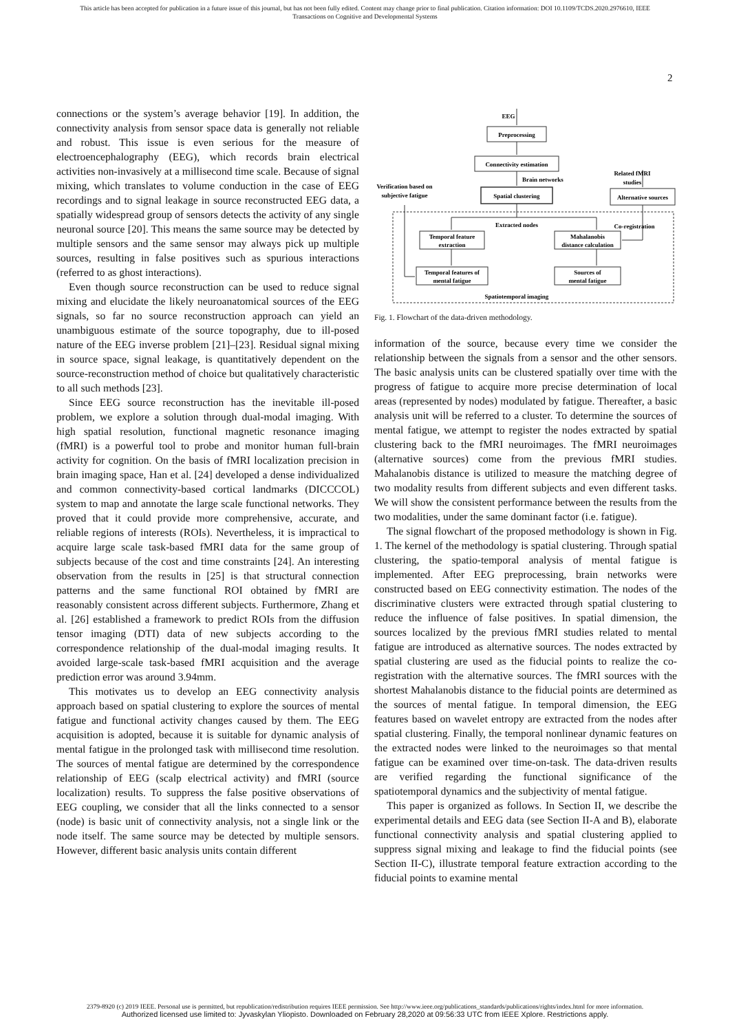This article has been accepted for publication in a future issue of this journal, but has not been fully edited. Content may change prior to final publication. Citation information: DOI 10.1109/TCDS.2020.2976610, IEEE
Transactions on Cognitive and Developmental Systems
2
connections or the system’s average behavior [19]. In addition, the connectivity analysis from sensor space data is generally not reliable and robust. This issue is even serious for the measure of electroencephalography (EEG), which records brain electrical activities non-invasively at a millisecond time scale. Because of signal mixing, which translates to volume conduction in the case of EEG recordings and to signal leakage in source reconstructed EEG data, a spatially widespread group of sensors detects the activity of any single neuronal source [20]. This means the same source may be detected by multiple sensors and the same sensor may always pick up multiple sources, resulting in false positives such as spurious interactions (referred to as ghost interactions).
Even though source reconstruction can be used to reduce signal mixing and elucidate the likely neuroanatomical sources of the EEG signals, so far no source reconstruction approach can yield an unambiguous estimate of the source topography, due to ill-posed nature of the EEG inverse problem [21]–[23]. Residual signal mixing in source space, signal leakage, is quantitatively dependent on the source-reconstruction method of choice but qualitatively characteristic to all such methods [23].
Since EEG source reconstruction has the inevitable ill-posed problem, we explore a solution through dual-modal imaging. With high spatial resolution, functional magnetic resonance imaging (fMRI) is a powerful tool to probe and monitor human full-brain activity for cognition. On the basis of fMRI localization precision in brain imaging space, Han et al. [24] developed a dense individualized and common connectivity-based cortical landmarks (DICCCOL) system to map and annotate the large scale functional networks. They proved that it could provide more comprehensive, accurate, and reliable regions of interests (ROIs). Nevertheless, it is impractical to acquire large scale task-based fMRI data for the same group of subjects because of the cost and time constraints [24]. An interesting observation from the results in [25] is that structural connection patterns and the same functional ROI obtained by fMRI are reasonably consistent across different subjects. Furthermore, Zhang et al. [26] established a framework to predict ROIs from the diffusion tensor imaging (DTI) data of new subjects according to the correspondence relationship of the dual-modal imaging results. It avoided large-scale task-based fMRI acquisition and the average prediction error was around 3.94mm.
This motivates us to develop an EEG connectivity analysis approach based on spatial clustering to explore the sources of mental fatigue and functional activity changes caused by them. The EEG acquisition is adopted, because it is suitable for dynamic analysis of mental fatigue in the prolonged task with millisecond time resolution. The sources of mental fatigue are determined by the correspondence relationship of EEG (scalp electrical activity) and fMRI (source localization) results. To suppress the false positive observations of EEG coupling, we consider that all the links connected to a sensor (node) is basic unit of connectivity analysis, not a single link or the node itself. The same source may be detected by multiple sensors. However, different basic analysis units contain different
EEG
Preprocessing
Connectivity estimation
Brain networks
Spatial clustering
Alternative sources
Related fMRI
studies
Verification based on
subjective fatigue
Extracted nodes
Co-registration
Temporal feature
extraction
Mahalanobis
distance calculation
Temporal features of
mental fatigue
Sources of
mental fatigue
Spatiotemporal imaging
Fig. 1. Flowchart of the data-driven methodology.
information of the source, because every time we consider the relationship between the signals from a sensor and the other sensors. The basic analysis units can be clustered spatially over time with the progress of fatigue to acquire more precise determination of local areas (represented by nodes) modulated by fatigue. Thereafter, a basic analysis unit will be referred to a cluster. To determine the sources of mental fatigue, we attempt to register the nodes extracted by spatial clustering back to the fMRI neuroimages. The fMRI neuroimages (alternative sources) come from the previous fMRI studies. Mahalanobis distance is utilized to measure the matching degree of two modality results from different subjects and even different tasks. We will show the consistent performance between the results from the two modalities, under the same dominant factor (i.e. fatigue).
The signal flowchart of the proposed methodology is shown in Fig. 1. The kernel of the methodology is spatial clustering. Through spatial clustering, the spatio-temporal analysis of mental fatigue is implemented. After EEG preprocessing, brain networks were constructed based on EEG connectivity estimation. The nodes of the discriminative clusters were extracted through spatial clustering to reduce the influence of false positives. In spatial dimension, the sources localized by the previous fMRI studies related to mental fatigue are introduced as alternative sources. The nodes extracted by spatial clustering are used as the fiducial points to realize the co-registration with the alternative sources. The fMRI sources with the shortest Mahalanobis distance to the fiducial points are determined as the sources of mental fatigue. In temporal dimension, the EEG features based on wavelet entropy are extracted from the nodes after spatial clustering. Finally, the temporal nonlinear dynamic features on the extracted nodes were linked to the neuroimages so that mental fatigue can be examined over time-on-task. The data-driven results are verified regarding the functional significance of the spatiotemporal dynamics and the subjectivity of mental fatigue.
This paper is organized as follows. In Section II, we describe the experimental details and EEG data (see Section II-A and B), elaborate functional connectivity analysis and spatial clustering applied to suppress signal mixing and leakage to find the fiducial points (see Section II-C), illustrate temporal feature extraction according to the fiducial points to examine mental
2379-8920 (c) 2019 IEEE. Personal use is permitted, but republication/redistribution requires IEEE permission. See http://www.ieee.org/publications_standards/publications/rights/index.html for more information.
Authorized licensed use limited to: Jyvaskylan Yliopisto. Downloaded on February 28,2020 at 09:56:33 UTC from IEEE Xplore. Restrictions apply.